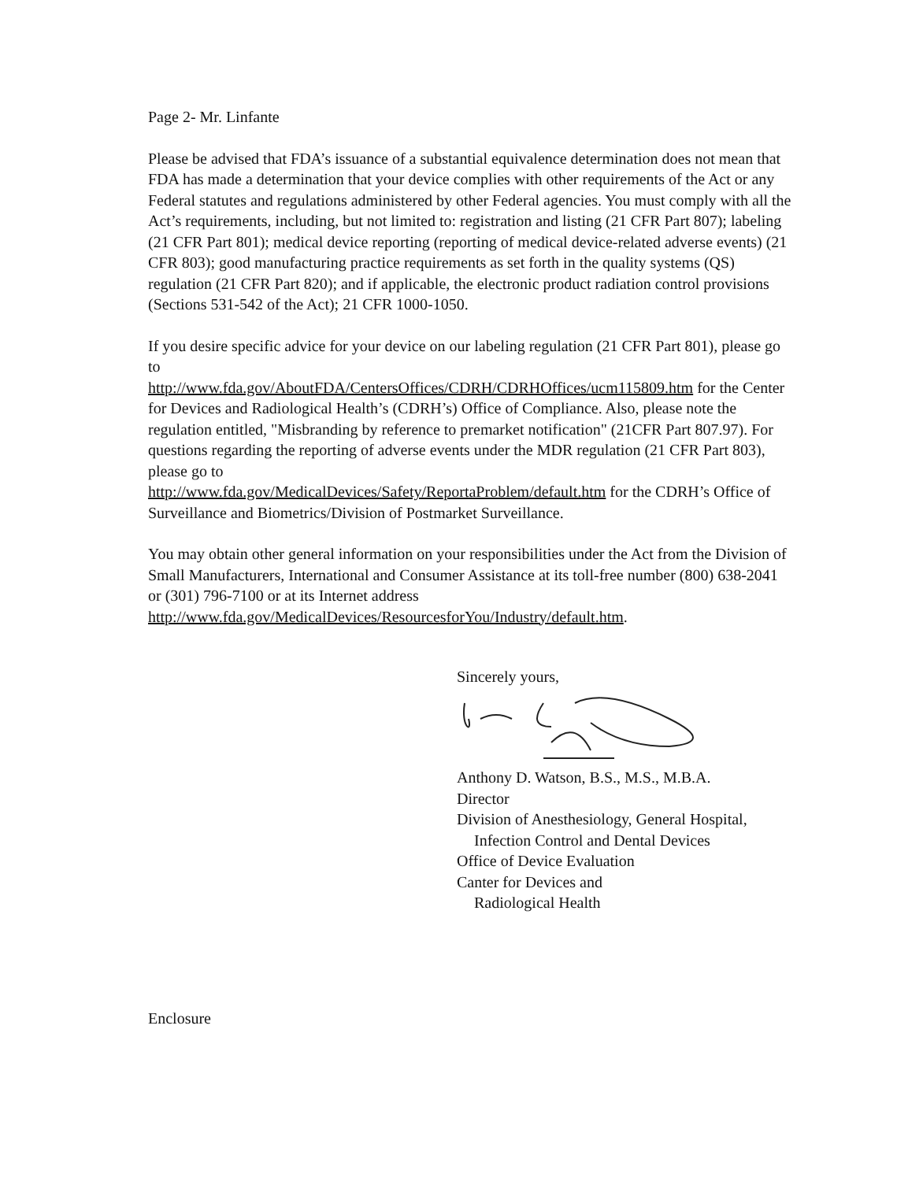Page 2- Mr. Linfante
Please be advised that FDA’s issuance of a substantial equivalence determination does not mean that FDA has made a determination that your device complies with other requirements of the Act or any Federal statutes and regulations administered by other Federal agencies. You must comply with all the Act’s requirements, including, but not limited to: registration and listing (21 CFR Part 807); labeling (21 CFR Part 801); medical device reporting (reporting of medical device-related adverse events) (21 CFR 803); good manufacturing practice requirements as set forth in the quality systems (QS) regulation (21 CFR Part 820); and if applicable, the electronic product radiation control provisions (Sections 531-542 of the Act); 21 CFR 1000-1050.
If you desire specific advice for your device on our labeling regulation (21 CFR Part 801), please go to
http://www.fda.gov/AboutFDA/CentersOffices/CDRH/CDRHOffices/ucm115809.htm for the Center for Devices and Radiological Health’s (CDRH’s) Office of Compliance. Also, please note the regulation entitled, "Misbranding by reference to premarket notification" (21CFR Part 807.97). For questions regarding the reporting of adverse events under the MDR regulation (21 CFR Part 803), please go to
http://www.fda.gov/MedicalDevices/Safety/ReportaProblem/default.htm for the CDRH’s Office of Surveillance and Biometrics/Division of Postmarket Surveillance.
You may obtain other general information on your responsibilities under the Act from the Division of Small Manufacturers, International and Consumer Assistance at its toll-free number (800) 638-2041 or (301) 796-7100 or at its Internet address
http://www.fda.gov/MedicalDevices/ResourcesforYou/Industry/default.htm.
Sincerely yours,
Anthony D. Watson, B.S., M.S., M.B.A.
Director
Division of Anesthesiology, General Hospital,
Infection Control and Dental Devices
Office of Device Evaluation
Canter for Devices and
Radiological Health
Enclosure